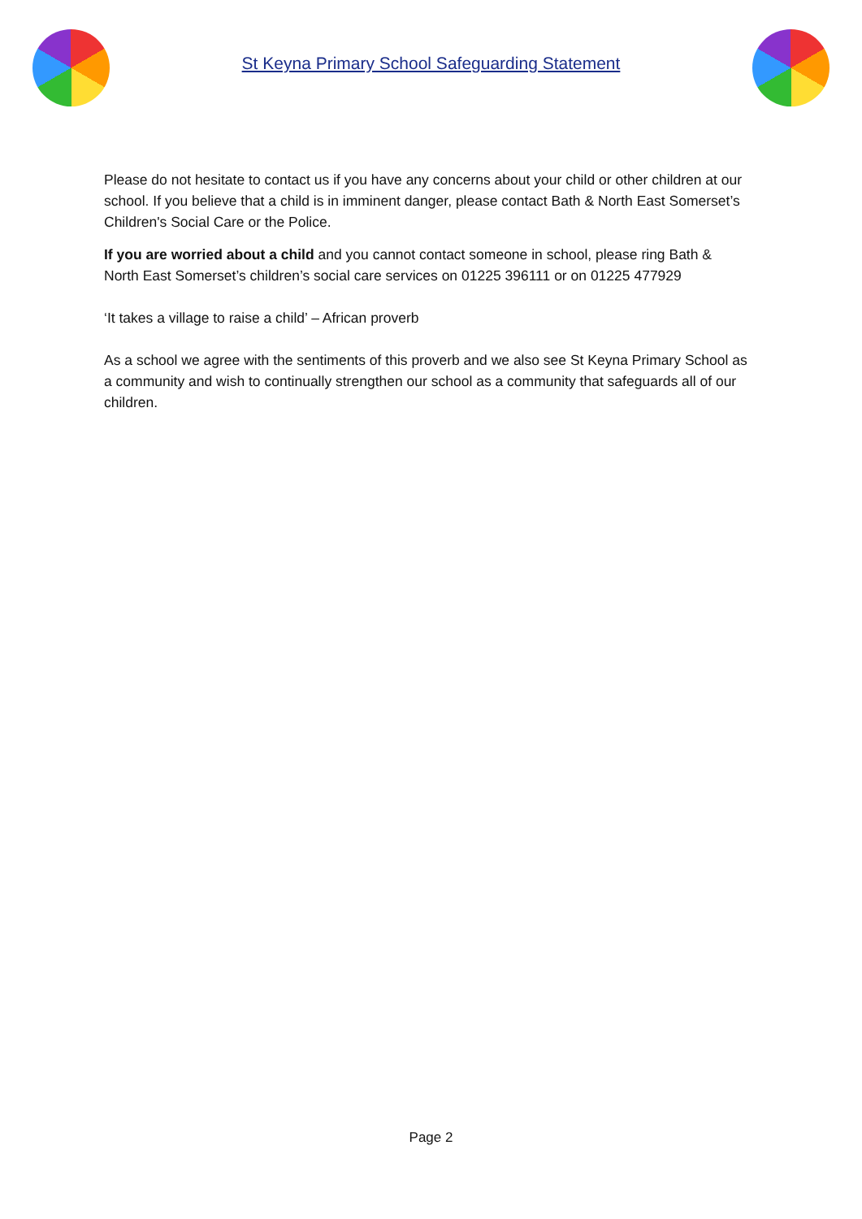St Keyna Primary School Safeguarding Statement
Please do not hesitate to contact us if you have any concerns about your child or other children at our school. If you believe that a child is in imminent danger, please contact Bath & North East Somerset’s Children's Social Care or the Police.
If you are worried about a child and you cannot contact someone in school, please ring Bath & North East Somerset’s children’s social care services on 01225 396111 or on 01225 477929
‘It takes a village to raise a child’ – African proverb
As a school we agree with the sentiments of this proverb and we also see St Keyna Primary School as a community and wish to continually strengthen our school as a community that safeguards all of our children.
Page 2